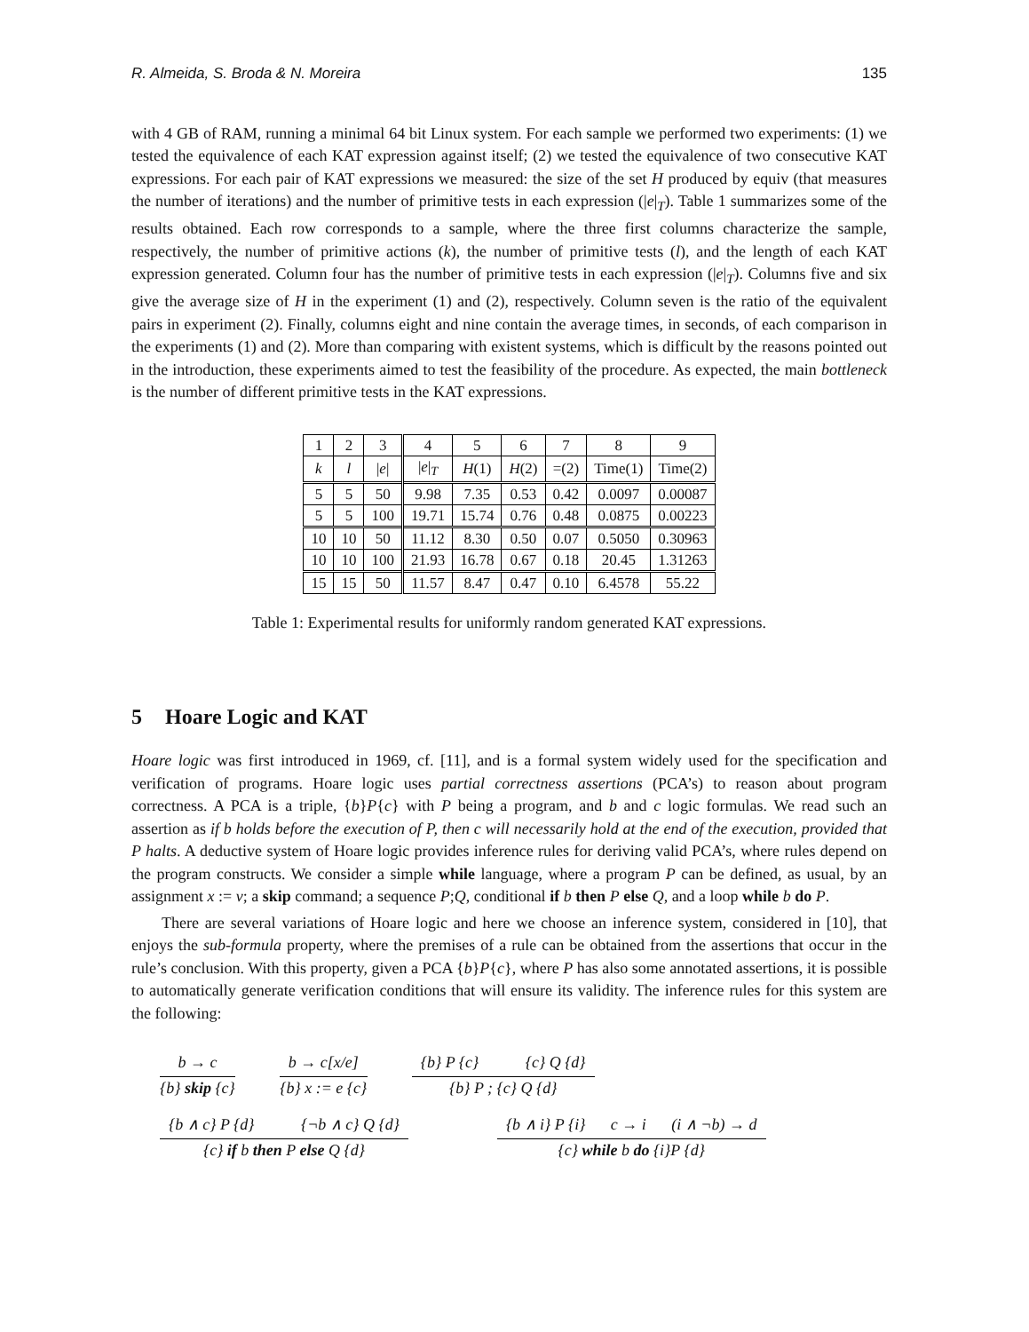R. Almeida, S. Broda & N. Moreira 135
with 4 GB of RAM, running a minimal 64 bit Linux system. For each sample we performed two experiments: (1) we tested the equivalence of each KAT expression against itself; (2) we tested the equivalence of two consecutive KAT expressions. For each pair of KAT expressions we measured: the size of the set H produced by equiv (that measures the number of iterations) and the number of primitive tests in each expression (|e|<sub>T</sub>). Table 1 summarizes some of the results obtained. Each row corresponds to a sample, where the three first columns characterize the sample, respectively, the number of primitive actions (k), the number of primitive tests (l), and the length of each KAT expression generated. Column four has the number of primitive tests in each expression (|e|<sub>T</sub>). Columns five and six give the average size of H in the experiment (1) and (2), respectively. Column seven is the ratio of the equivalent pairs in experiment (2). Finally, columns eight and nine contain the average times, in seconds, of each comparison in the experiments (1) and (2). More than comparing with existent systems, which is difficult by the reasons pointed out in the introduction, these experiments aimed to test the feasibility of the procedure. As expected, the main bottleneck is the number of different primitive tests in the KAT expressions.
| 1 | 2 | 3 | 4 | 5 | 6 | 7 | 8 | 9 |
| k | l | / e / | / e /<sub>T</sub> | H (1) | H (2) | =(2) | Time(1) | Time(2) |
| 5 | 5 | 50 | 9.98 | 7.35 | 0.53 | 0.42 | 0.0097 | 0.00087 |
| 5 | 5 | 100 | 19.71 | 15.74 | 0.76 | 0.48 | 0.0875 | 0.00223 |
| 10 | 10 | 50 | 11.12 | 8.30 | 0.50 | 0.07 | 0.5050 | 0.30963 |
| 10 | 10 | 100 | 21.93 | 16.78 | 0.67 | 0.18 | 20.45 | 1.31263 |
| 15 | 15 | 50 | 11.57 | 8.47 | 0.47 | 0.10 | 6.4578 | 55.22 |
Table 1: Experimental results for uniformly random generated KAT expressions.
5 Hoare Logic and KAT
Hoare logic was first introduced in 1969, cf. [11], and is a formal system widely used for the specification and verification of programs. Hoare logic uses partial correctness assertions (PCA’s) to reason about program correctness. A PCA is a triple, {b}P{c} with P being a program, and b and c logic formulas. We read such an assertion as if b holds before the execution of P, then c will necessarily hold at the end of the execution, provided that P halts. A deductive system of Hoare logic provides inference rules for deriving valid PCA’s, where rules depend on the program constructs. We consider a simple while language, where a program P can be defined, as usual, by an assignment x := v; a skip command; a sequence P;Q, conditional if b then P else Q, and a loop while b do P.
There are several variations of Hoare logic and here we choose an inference system, considered in [10], that enjoys the sub-formula property, where the premises of a rule can be obtained from the assertions that occur in the rule’s conclusion. With this property, given a PCA {b}P{c}, where P has also some annotated assertions, it is possible to automatically generate verification conditions that will ensure its validity. The inference rules for this system are the following:
b → c
{b} skip {c}
b → c[x/e]
{b} x := e {c}
{b} P {c} {c} Q {d}
{b} P ; {c} Q {d}
{b ∧ c} P {d} {¬b ∧ c} Q {d}
{c} if b then P else Q {d}
{b ∧ i} P {i} c → i (i ∧ ¬b) → d
{c} while b do {i}P {d}